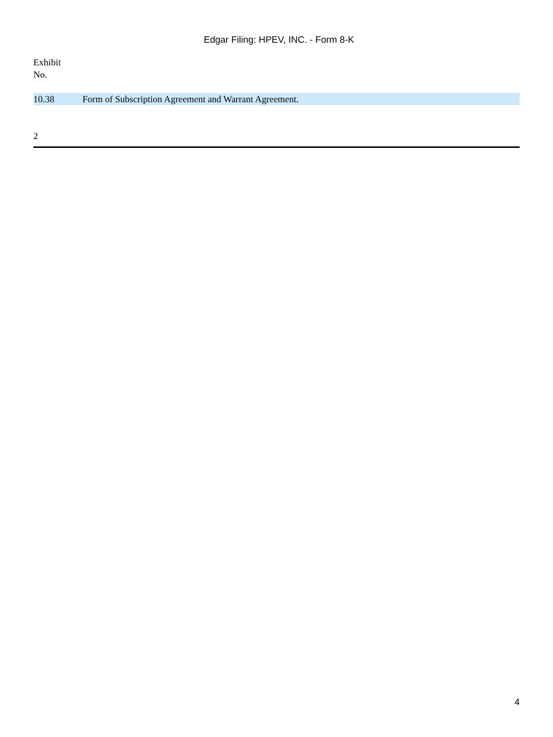Edgar Filing: HPEV, INC. - Form 8-K
| Exhibit No. | |
| --- | --- |
| 10.38 | Form of Subscription Agreement and Warrant Agreement. |
2
4